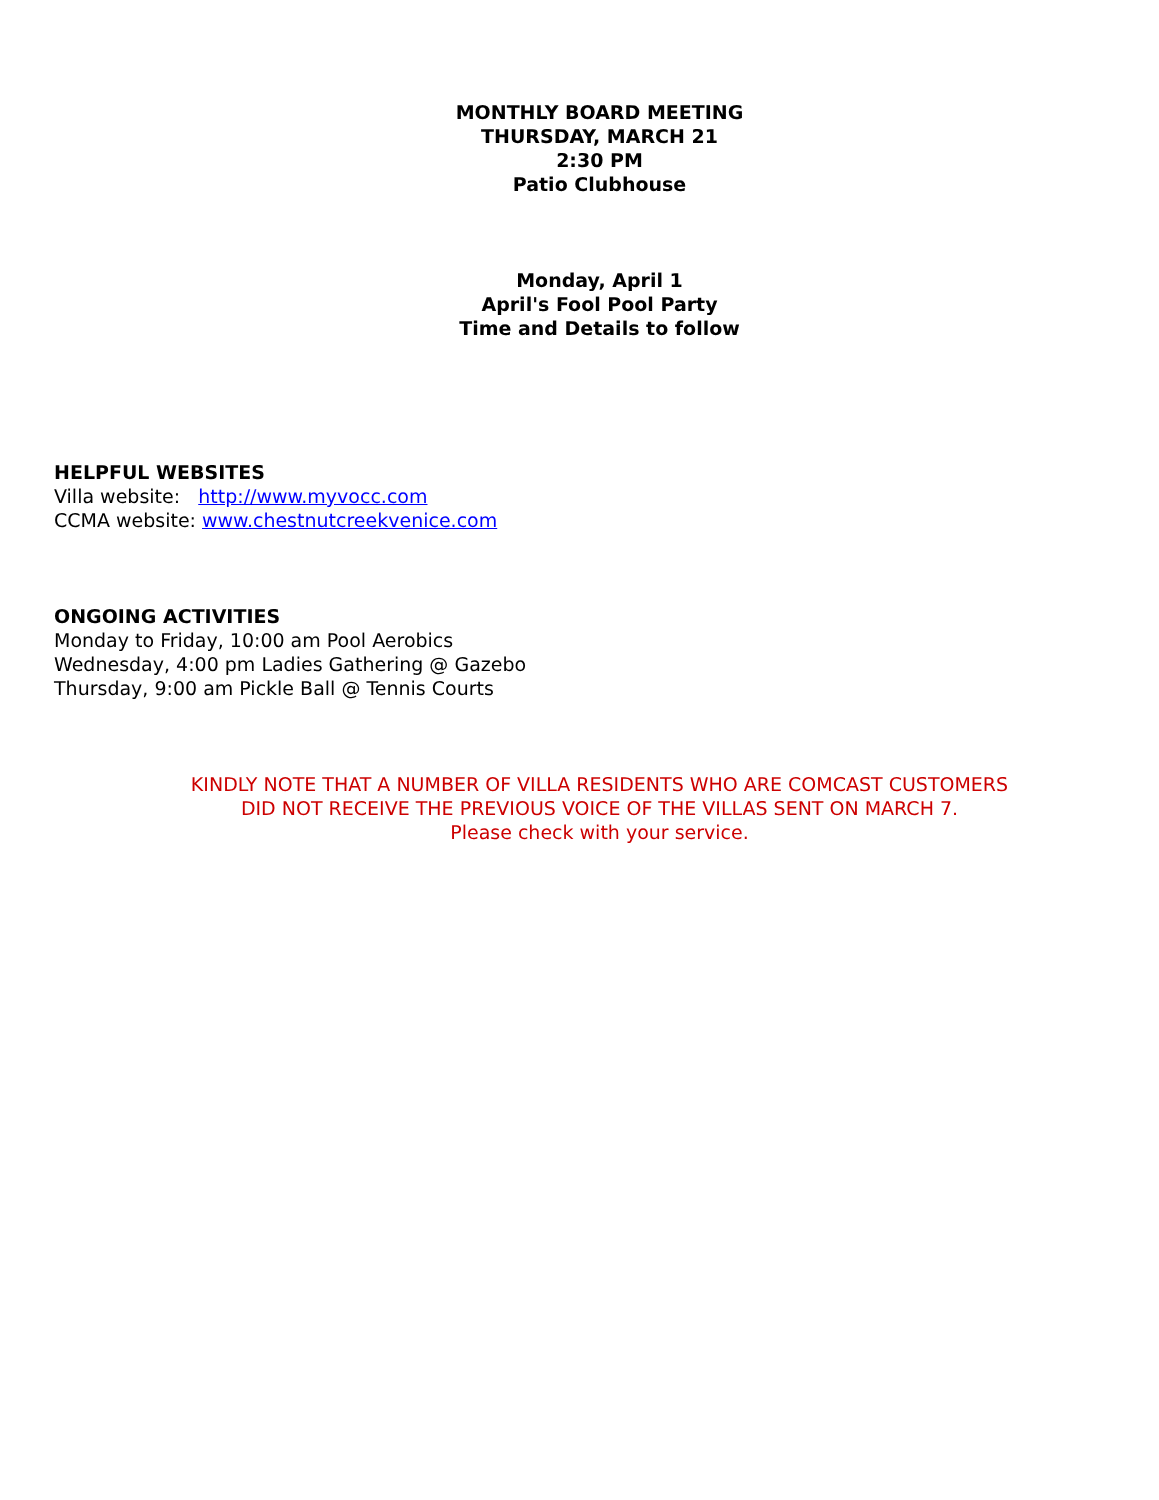MONTHLY BOARD MEETING
THURSDAY, MARCH 21
2:30 PM
Patio Clubhouse
Monday, April 1
April's Fool Pool Party
Time and Details to follow
HELPFUL WEBSITES
Villa website: http://www.myvocc.com
CCMA website: www.chestnutcreekvenice.com
ONGOING ACTIVITIES
Monday to Friday, 10:00 am Pool Aerobics
Wednesday, 4:00 pm Ladies Gathering @ Gazebo
Thursday, 9:00 am Pickle Ball @ Tennis Courts
KINDLY NOTE THAT A NUMBER OF VILLA RESIDENTS WHO ARE COMCAST CUSTOMERS
DID NOT RECEIVE THE PREVIOUS VOICE OF THE VILLAS SENT ON MARCH 7.
Please check with your service.